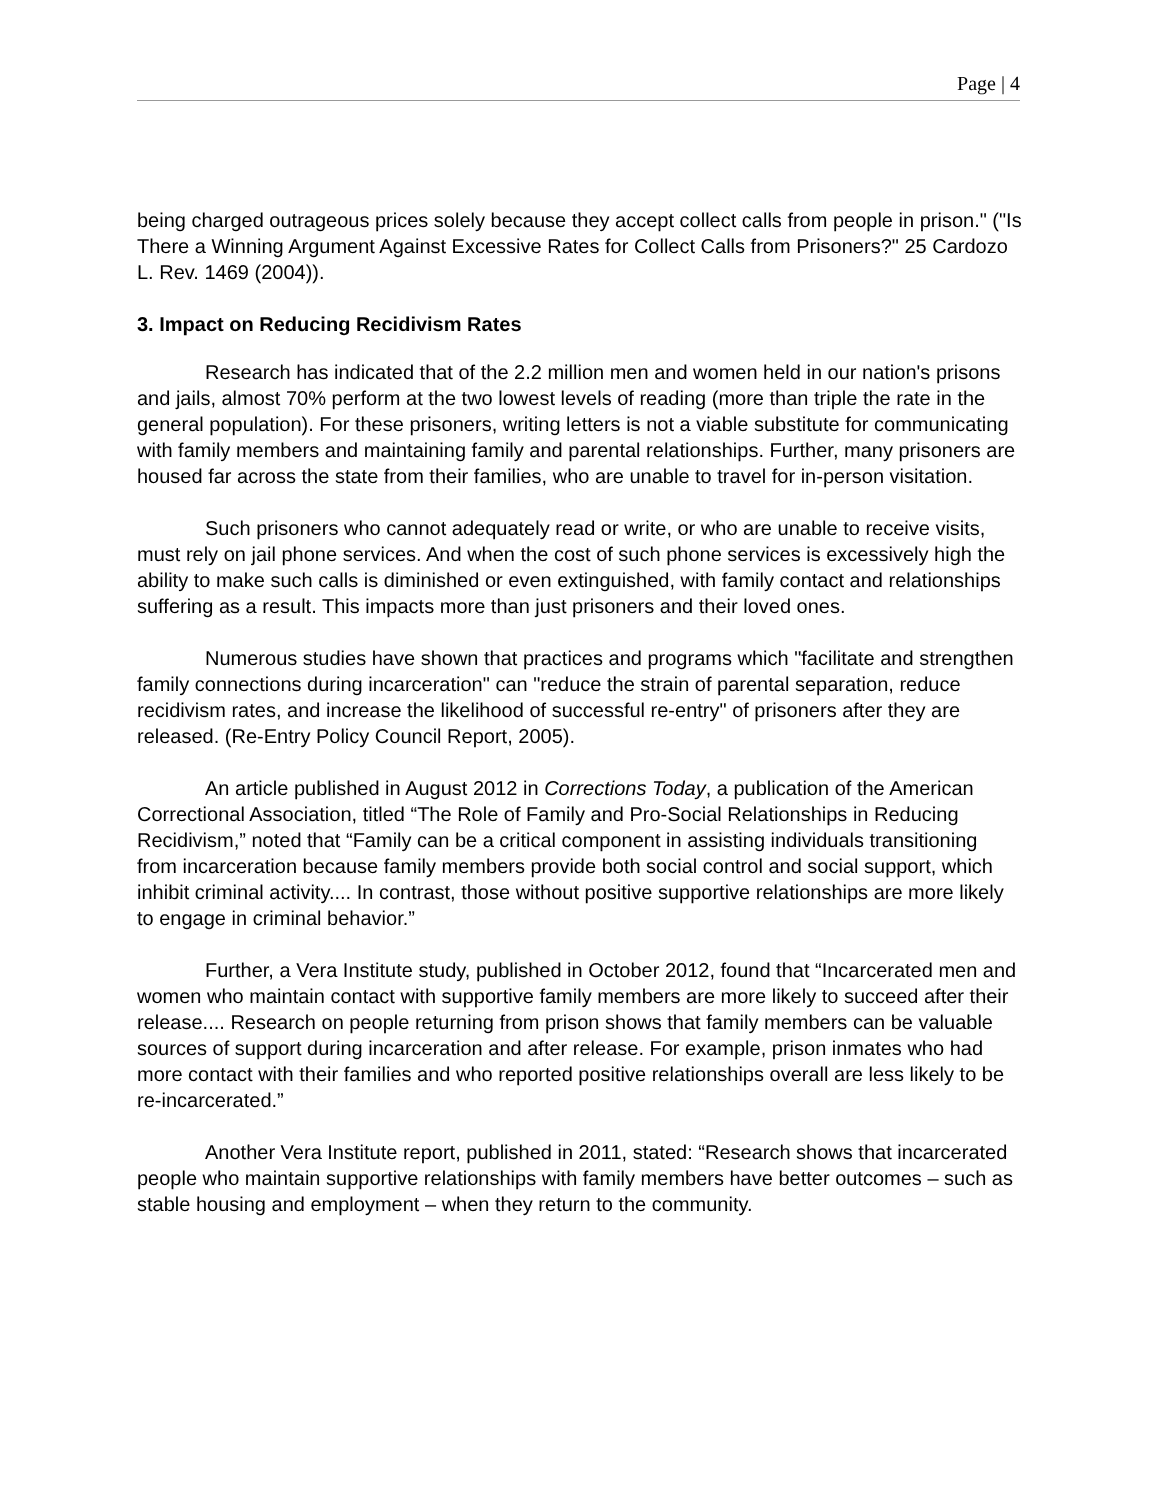Page | 4
being charged outrageous prices solely because they accept collect calls from people in prison." ("Is There a Winning Argument Against Excessive Rates for Collect Calls from Prisoners?" 25 Cardozo L. Rev. 1469 (2004)).
3. Impact on Reducing Recidivism Rates
Research has indicated that of the 2.2 million men and women held in our nation's prisons and jails, almost 70% perform at the two lowest levels of reading (more than triple the rate in the general population). For these prisoners, writing letters is not a viable substitute for communicating with family members and maintaining family and parental relationships. Further, many prisoners are housed far across the state from their families, who are unable to travel for in-person visitation.
Such prisoners who cannot adequately read or write, or who are unable to receive visits, must rely on jail phone services. And when the cost of such phone services is excessively high the ability to make such calls is diminished or even extinguished, with family contact and relationships suffering as a result. This impacts more than just prisoners and their loved ones.
Numerous studies have shown that practices and programs which "facilitate and strengthen family connections during incarceration" can "reduce the strain of parental separation, reduce recidivism rates, and increase the likelihood of successful re-entry" of prisoners after they are released. (Re-Entry Policy Council Report, 2005).
An article published in August 2012 in Corrections Today, a publication of the American Correctional Association, titled “The Role of Family and Pro-Social Relationships in Reducing Recidivism,” noted that “Family can be a critical component in assisting individuals transitioning from incarceration because family members provide both social control and social support, which inhibit criminal activity.... In contrast, those without positive supportive relationships are more likely to engage in criminal behavior.”
Further, a Vera Institute study, published in October 2012, found that “Incarcerated men and women who maintain contact with supportive family members are more likely to succeed after their release.... Research on people returning from prison shows that family members can be valuable sources of support during incarceration and after release. For example, prison inmates who had more contact with their families and who reported positive relationships overall are less likely to be re-incarcerated.”
Another Vera Institute report, published in 2011, stated: “Research shows that incarcerated people who maintain supportive relationships with family members have better outcomes – such as stable housing and employment – when they return to the community.